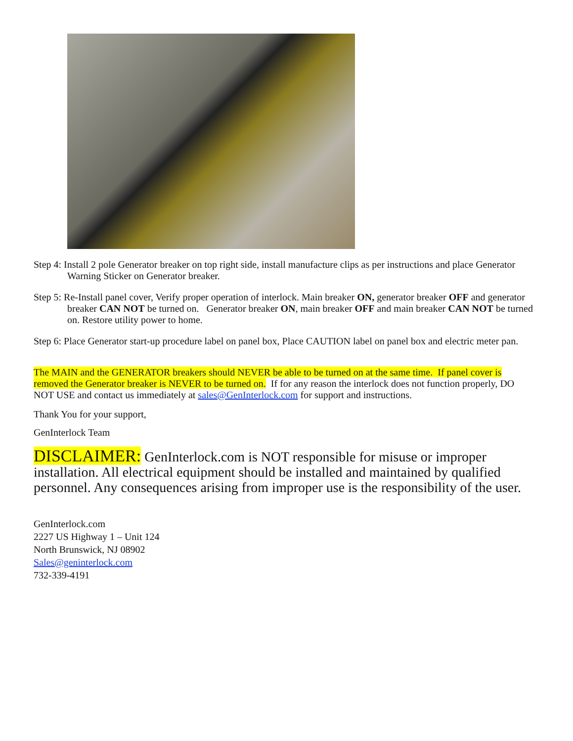Step 4: Install 2 pole Generator breaker on top right side, install manufacture clips as per instructions and place Generator Warning Sticker on Generator breaker.
Step 5: Re-Install panel cover, Verify proper operation of interlock. Main breaker ON, generator breaker OFF and generator breaker CAN NOT be turned on. Generator breaker ON, main breaker OFF and main breaker CAN NOT be turned on. Restore utility power to home.
Step 6: Place Generator start-up procedure label on panel box, Place CAUTION label on panel box and electric meter pan.
The MAIN and the GENERATOR breakers should NEVER be able to be turned on at the same time. If panel cover is removed the Generator breaker is NEVER to be turned on. If for any reason the interlock does not function properly, DO NOT USE and contact us immediately at sales@GenInterlock.com for support and instructions.
Thank You for your support,
GenInterlock Team
DISCLAIMER: GenInterlock.com is NOT responsible for misuse or improper installation. All electrical equipment should be installed and maintained by qualified personnel. Any consequences arising from improper use is the responsibility of the user.
GenInterlock.com
2227 US Highway 1 – Unit 124
North Brunswick, NJ 08902
Sales@geninterlock.com
732-339-4191